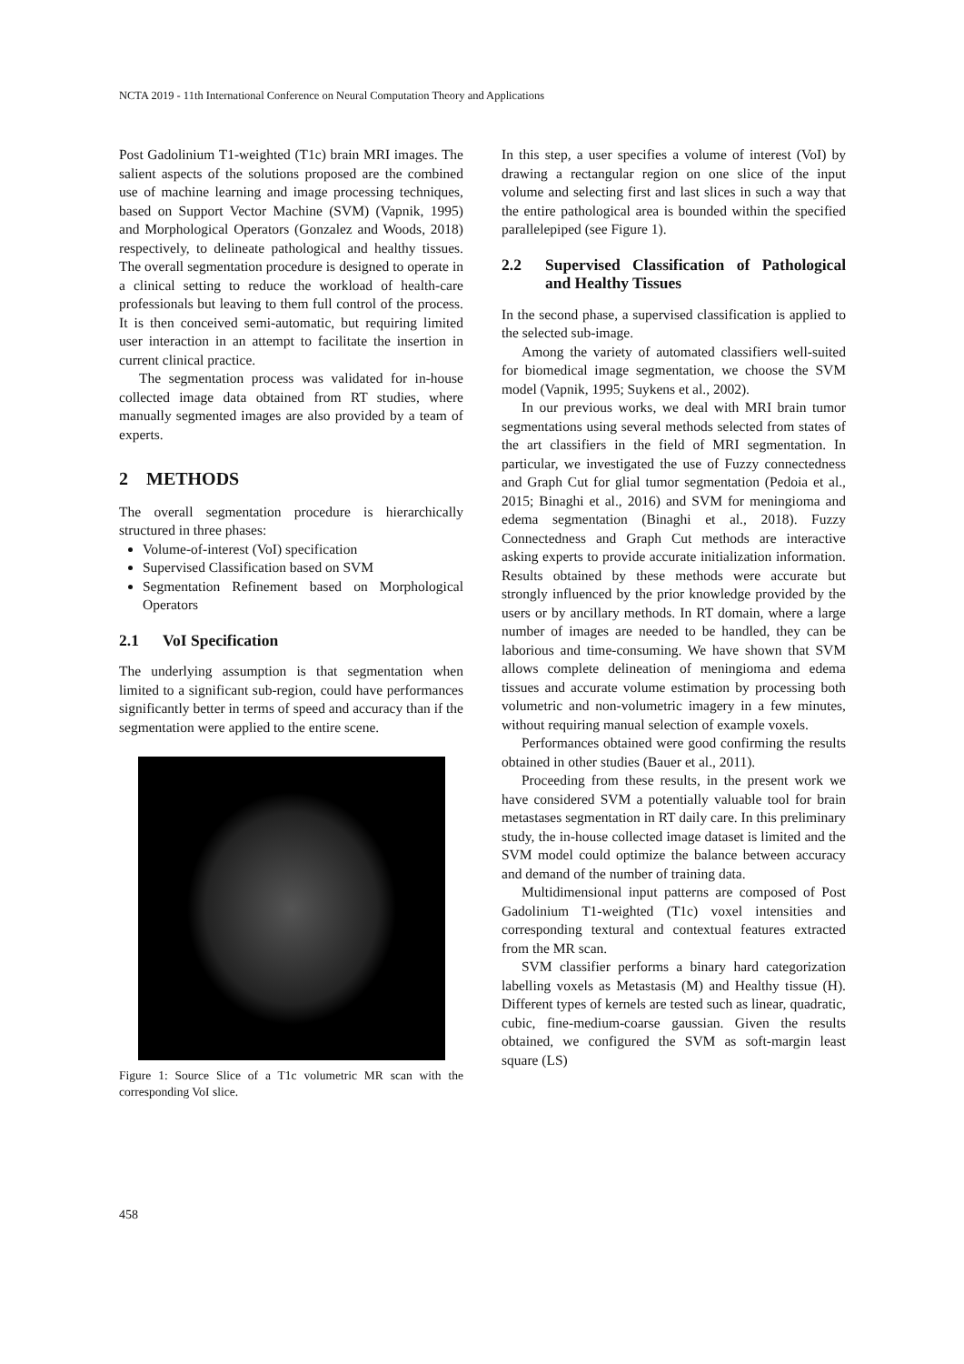NCTA 2019 - 11th International Conference on Neural Computation Theory and Applications
Post Gadolinium T1-weighted (T1c) brain MRI images. The salient aspects of the solutions proposed are the combined use of machine learning and image processing techniques, based on Support Vector Machine (SVM) (Vapnik, 1995) and Morphological Operators (Gonzalez and Woods, 2018) respectively, to delineate pathological and healthy tissues. The overall segmentation procedure is designed to operate in a clinical setting to reduce the workload of health-care professionals but leaving to them full control of the process. It is then conceived semi-automatic, but requiring limited user interaction in an attempt to facilitate the insertion in current clinical practice.
The segmentation process was validated for in-house collected image data obtained from RT studies, where manually segmented images are also provided by a team of experts.
2 METHODS
The overall segmentation procedure is hierarchically structured in three phases:
Volume-of-interest (VoI) specification
Supervised Classification based on SVM
Segmentation Refinement based on Morphological Operators
2.1 VoI Specification
The underlying assumption is that segmentation when limited to a significant sub-region, could have performances significantly better in terms of speed and accuracy than if the segmentation were applied to the entire scene.
Figure 1: Source Slice of a T1c volumetric MR scan with the corresponding VoI slice.
In this step, a user specifies a volume of interest (VoI) by drawing a rectangular region on one slice of the input volume and selecting first and last slices in such a way that the entire pathological area is bounded within the specified parallelepiped (see Figure 1).
2.2 Supervised Classification of Pathological and Healthy Tissues
In the second phase, a supervised classification is applied to the selected sub-image.
Among the variety of automated classifiers well-suited for biomedical image segmentation, we choose the SVM model (Vapnik, 1995; Suykens et al., 2002).
In our previous works, we deal with MRI brain tumor segmentations using several methods selected from states of the art classifiers in the field of MRI segmentation. In particular, we investigated the use of Fuzzy connectedness and Graph Cut for glial tumor segmentation (Pedoia et al., 2015; Binaghi et al., 2016) and SVM for meningioma and edema segmentation (Binaghi et al., 2018). Fuzzy Connectedness and Graph Cut methods are interactive asking experts to provide accurate initialization information. Results obtained by these methods were accurate but strongly influenced by the prior knowledge provided by the users or by ancillary methods. In RT domain, where a large number of images are needed to be handled, they can be laborious and time-consuming. We have shown that SVM allows complete delineation of meningioma and edema tissues and accurate volume estimation by processing both volumetric and non-volumetric imagery in a few minutes, without requiring manual selection of example voxels.
Performances obtained were good confirming the results obtained in other studies (Bauer et al., 2011).
Proceeding from these results, in the present work we have considered SVM a potentially valuable tool for brain metastases segmentation in RT daily care. In this preliminary study, the in-house collected image dataset is limited and the SVM model could optimize the balance between accuracy and demand of the number of training data.
Multidimensional input patterns are composed of Post Gadolinium T1-weighted (T1c) voxel intensities and corresponding textural and contextual features extracted from the MR scan.
SVM classifier performs a binary hard categorization labelling voxels as Metastasis (M) and Healthy tissue (H). Different types of kernels are tested such as linear, quadratic, cubic, fine-medium-coarse gaussian. Given the results obtained, we configured the SVM as soft-margin least square (LS)
458